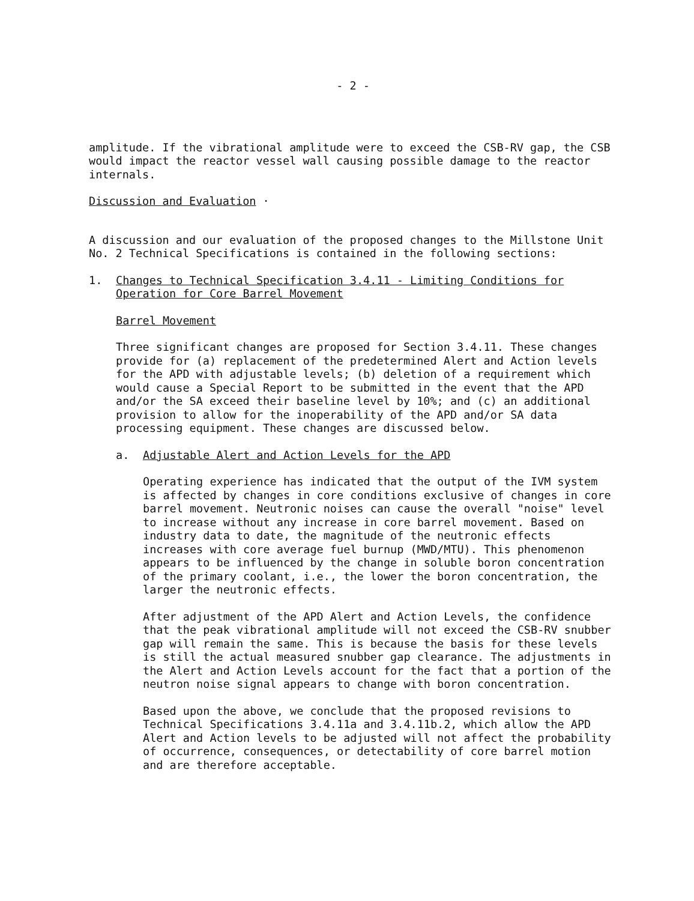- 2 -
amplitude. If the vibrational amplitude were to exceed the CSB-RV gap, the CSB would impact the reactor vessel wall causing possible damage to the reactor internals.
Discussion and Evaluation
·
A discussion and our evaluation of the proposed changes to the Millstone Unit No. 2 Technical Specifications is contained in the following sections:
1. Changes to Technical Specification 3.4.11 - Limiting Conditions for Operation for Core Barrel Movement
Barrel Movement
Three significant changes are proposed for Section 3.4.11. These changes provide for (a) replacement of the predetermined Alert and Action levels for the APD with adjustable levels; (b) deletion of a requirement which would cause a Special Report to be submitted in the event that the APD and/or the SA exceed their baseline level by 10%; and (c) an additional provision to allow for the inoperability of the APD and/or SA data processing equipment. These changes are discussed below.
a. Adjustable Alert and Action Levels for the APD
Operating experience has indicated that the output of the IVM system is affected by changes in core conditions exclusive of changes in core barrel movement. Neutronic noises can cause the overall "noise" level to increase without any increase in core barrel movement. Based on industry data to date, the magnitude of the neutronic effects increases with core average fuel burnup (MWD/MTU). This phenomenon appears to be influenced by the change in soluble boron concentration of the primary coolant, i.e., the lower the boron concentration, the larger the neutronic effects.
After adjustment of the APD Alert and Action Levels, the confidence that the peak vibrational amplitude will not exceed the CSB-RV snubber gap will remain the same. This is because the basis for these levels is still the actual measured snubber gap clearance. The adjustments in the Alert and Action Levels account for the fact that a portion of the neutron noise signal appears to change with boron concentration.
Based upon the above, we conclude that the proposed revisions to Technical Specifications 3.4.11a and 3.4.11b.2, which allow the APD Alert and Action levels to be adjusted will not affect the probability of occurrence, consequences, or detectability of core barrel motion and are therefore acceptable.